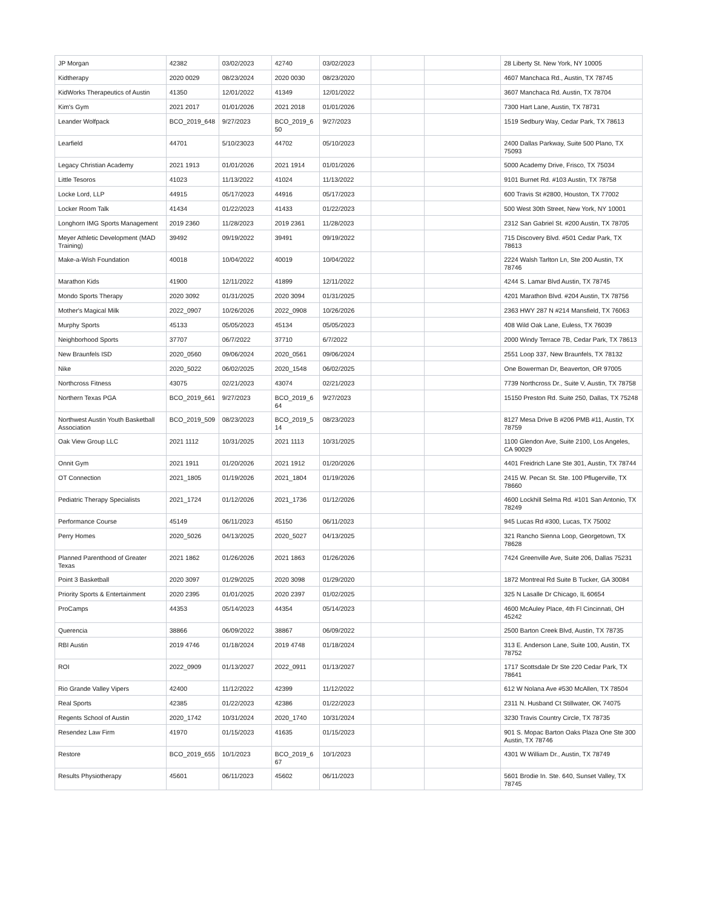| JP Morgan | 42382 | 03/02/2023 | 42740 | 03/02/2023 | | | 28 Liberty St. New York, NY 10005 |
| Kidtherapy | 2020 0029 | 08/23/2024 | 2020 0030 | 08/23/2020 | | | 4607 Manchaca Rd., Austin, TX 78745 |
| KidWorks Therapeutics of Austin | 41350 | 12/01/2022 | 41349 | 12/01/2022 | | | 3607 Manchaca Rd. Austin, TX 78704 |
| Kim's Gym | 2021 2017 | 01/01/2026 | 2021 2018 | 01/01/2026 | | | 7300 Hart Lane, Austin, TX 78731 |
| Leander Wolfpack | BCO_2019_648 | 9/27/2023 | BCO_2019_6 50 | 9/27/2023 | | | 1519 Sedbury Way, Cedar Park, TX 78613 |
| Learfield | 44701 | 5/10/23023 | 44702 | 05/10/2023 | | | 2400 Dallas Parkway, Suite 500 Plano, TX 75093 |
| Legacy Christian Academy | 2021 1913 | 01/01/2026 | 2021 1914 | 01/01/2026 | | | 5000 Academy Drive, Frisco, TX 75034 |
| Little Tesoros | 41023 | 11/13/2022 | 41024 | 11/13/2022 | | | 9101 Burnet Rd. #103 Austin, TX 78758 |
| Locke Lord, LLP | 44915 | 05/17/2023 | 44916 | 05/17/2023 | | | 600 Travis St #2800, Houston, TX 77002 |
| Locker Room Talk | 41434 | 01/22/2023 | 41433 | 01/22/2023 | | | 500 West 30th Street, New York, NY 10001 |
| Longhorn IMG Sports Management | 2019 2360 | 11/28/2023 | 2019 2361 | 11/28/2023 | | | 2312 San Gabriel St. #200 Austin, TX 78705 |
| Meyer Athletic Development (MAD Training) | 39492 | 09/19/2022 | 39491 | 09/19/2022 | | | 715 Discovery Blvd. #501 Cedar Park, TX 78613 |
| Make-a-Wish Foundation | 40018 | 10/04/2022 | 40019 | 10/04/2022 | | | 2224 Walsh Tarlton Ln, Ste 200 Austin, TX 78746 |
| Marathon Kids | 41900 | 12/11/2022 | 41899 | 12/11/2022 | | | 4244 S. Lamar Blvd Austin, TX 78745 |
| Mondo Sports Therapy | 2020 3092 | 01/31/2025 | 2020 3094 | 01/31/2025 | | | 4201 Marathon Blvd. #204 Austin, TX 78756 |
| Mother's Magical Milk | 2022_0907 | 10/26/2026 | 2022_0908 | 10/26/2026 | | | 2363 HWY 287 N #214 Mansfield, TX 76063 |
| Murphy Sports | 45133 | 05/05/2023 | 45134 | 05/05/2023 | | | 408 Wild Oak Lane, Euless, TX 76039 |
| Neighborhood Sports | 37707 | 06/7/2022 | 37710 | 6/7/2022 | | | 2000 Windy Terrace 7B, Cedar Park, TX 78613 |
| New Braunfels ISD | 2020_0560 | 09/06/2024 | 2020_0561 | 09/06/2024 | | | 2551 Loop 337, New Braunfels, TX 78132 |
| Nike | 2020_5022 | 06/02/2025 | 2020_1548 | 06/02/2025 | | | One Bowerman Dr, Beaverton, OR 97005 |
| Northcross Fitness | 43075 | 02/21/2023 | 43074 | 02/21/2023 | | | 7739 Northcross Dr., Suite V, Austin, TX 78758 |
| Northern Texas PGA | BCO_2019_661 | 9/27/2023 | BCO_2019_6 64 | 9/27/2023 | | | 15150 Preston Rd. Suite 250, Dallas, TX 75248 |
| Northwest Austin Youth Basketball Association | BCO_2019_509 | 08/23/2023 | BCO_2019_5 14 | 08/23/2023 | | | 8127 Mesa Drive B #206 PMB #11, Austin, TX 78759 |
| Oak View Group LLC | 2021 1112 | 10/31/2025 | 2021 1113 | 10/31/2025 | | | 1100 Glendon Ave, Suite 2100, Los Angeles, CA 90029 |
| Onnit Gym | 2021 1911 | 01/20/2026 | 2021 1912 | 01/20/2026 | | | 4401 Freidrich Lane Ste 301, Austin, TX 78744 |
| OT Connection | 2021_1805 | 01/19/2026 | 2021_1804 | 01/19/2026 | | | 2415 W. Pecan St. Ste. 100 Pflugerville, TX 78660 |
| Pediatric Therapy Specialists | 2021_1724 | 01/12/2026 | 2021_1736 | 01/12/2026 | | | 4600 Lockhill Selma Rd. #101 San Antonio, TX 78249 |
| Performance Course | 45149 | 06/11/2023 | 45150 | 06/11/2023 | | | 945 Lucas Rd #300, Lucas, TX 75002 |
| Perry Homes | 2020_5026 | 04/13/2025 | 2020_5027 | 04/13/2025 | | | 321 Rancho Sienna Loop, Georgetown, TX 78628 |
| Planned Parenthood of Greater Texas | 2021 1862 | 01/26/2026 | 2021 1863 | 01/26/2026 | | | 7424 Greenville Ave, Suite 206, Dallas 75231 |
| Point 3 Basketball | 2020 3097 | 01/29/2025 | 2020 3098 | 01/29/2020 | | | 1872 Montreal Rd Suite B Tucker, GA 30084 |
| Priority Sports & Entertainment | 2020 2395 | 01/01/2025 | 2020 2397 | 01/02/2025 | | | 325 N Lasalle Dr Chicago, IL 60654 |
| ProCamps | 44353 | 05/14/2023 | 44354 | 05/14/2023 | | | 4600 McAuley Place, 4th Fl Cincinnati, OH 45242 |
| Querencia | 38866 | 06/09/2022 | 38867 | 06/09/2022 | | | 2500 Barton Creek Blvd, Austin, TX 78735 |
| RBI Austin | 2019 4746 | 01/18/2024 | 2019 4748 | 01/18/2024 | | | 313 E. Anderson Lane, Suite 100, Austin, TX 78752 |
| ROI | 2022_0909 | 01/13/2027 | 2022_0911 | 01/13/2027 | | | 1717 Scottsdale Dr Ste 220 Cedar Park, TX 78641 |
| Rio Grande Valley Vipers | 42400 | 11/12/2022 | 42399 | 11/12/2022 | | | 612 W Nolana Ave #530 McAllen, TX 78504 |
| Real Sports | 42385 | 01/22/2023 | 42386 | 01/22/2023 | | | 2311 N. Husband Ct Stillwater, OK 74075 |
| Regents School of Austin | 2020_1742 | 10/31/2024 | 2020_1740 | 10/31/2024 | | | 3230 Travis Country Circle, TX 78735 |
| Resendez Law Firm | 41970 | 01/15/2023 | 41635 | 01/15/2023 | | | 901 S. Mopac Barton Oaks Plaza One Ste 300 Austin, TX 78746 |
| Restore | BCO_2019_655 | 10/1/2023 | BCO_2019_6 67 | 10/1/2023 | | | 4301 W William Dr., Austin, TX 78749 |
| Results Physiotherapy | 45601 | 06/11/2023 | 45602 | 06/11/2023 | | | 5601 Brodie In. Ste. 640, Sunset Valley, TX 78745 |